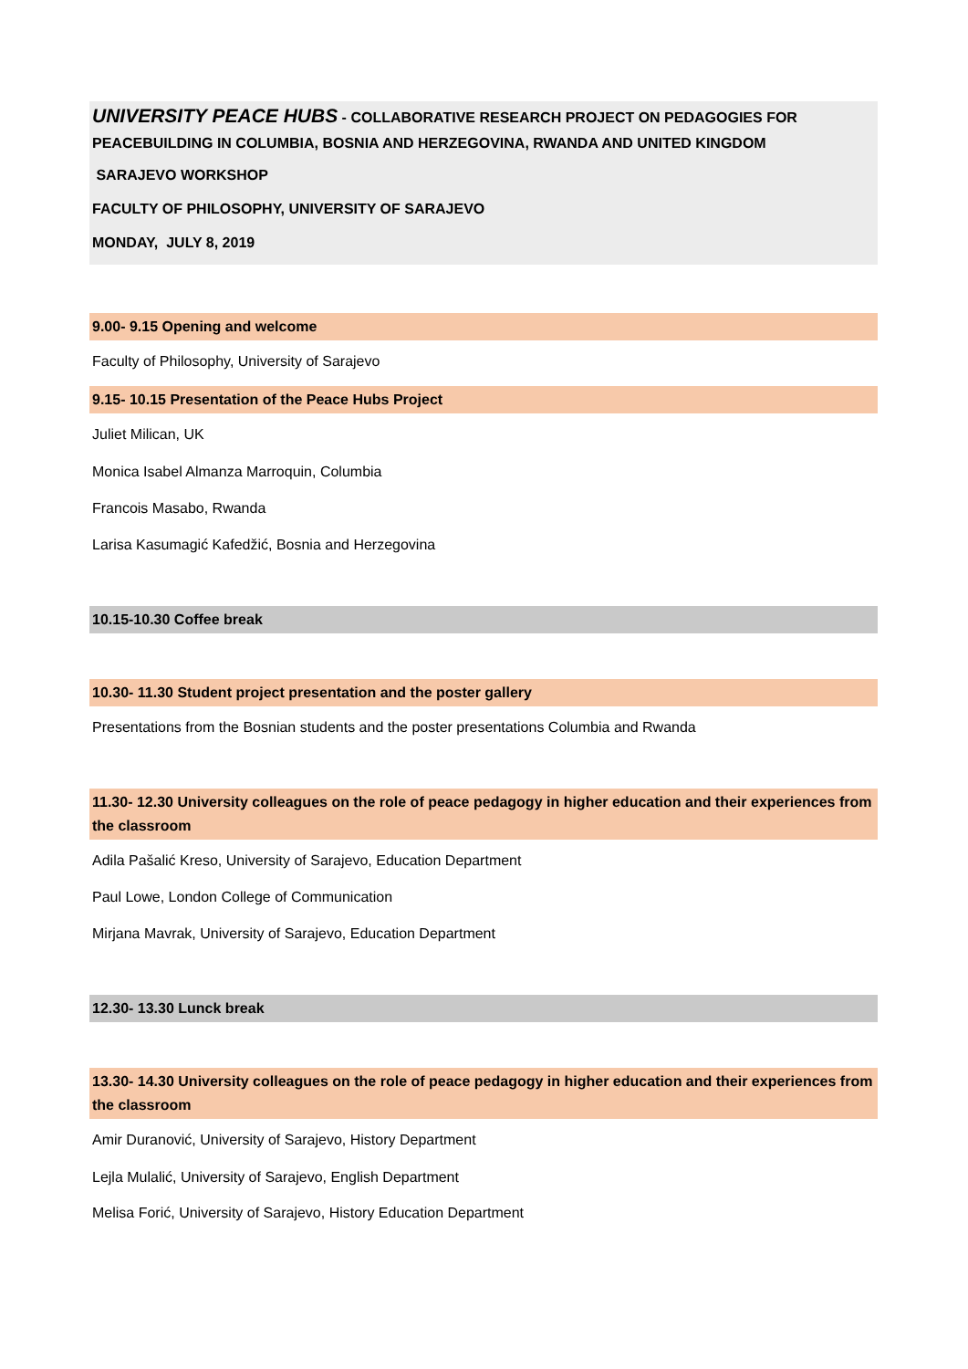UNIVERSITY PEACE HUBS - COLLABORATIVE RESEARCH PROJECT ON PEDAGOGIES FOR PEACEBUILDING IN COLUMBIA, BOSNIA AND HERZEGOVINA, RWANDA AND UNITED KINGDOM
SARAJEVO WORKSHOP
FACULTY OF PHILOSOPHY, UNIVERSITY OF SARAJEVO
MONDAY, JULY 8, 2019
9.00- 9.15 Opening and welcome
Faculty of Philosophy, University of Sarajevo
9.15- 10.15 Presentation of the Peace Hubs Project
Juliet Milican, UK
Monica Isabel Almanza Marroquin, Columbia
Francois Masabo, Rwanda
Larisa Kasumagić Kafedžić, Bosnia and Herzegovina
10.15-10.30 Coffee break
10.30- 11.30 Student project presentation and the poster gallery
Presentations from the Bosnian students and the poster presentations Columbia and Rwanda
11.30- 12.30 University colleagues on the role of peace pedagogy in higher education and their experiences from the classroom
Adila Pašalić Kreso, University of Sarajevo, Education Department
Paul Lowe, London College of Communication
Mirjana Mavrak, University of Sarajevo, Education Department
12.30- 13.30 Lunck break
13.30- 14.30 University colleagues on the role of peace pedagogy in higher education and their experiences from the classroom
Amir Duranović, University of Sarajevo, History Department
Lejla Mulalić, University of Sarajevo, English Department
Melisa Forić, University of Sarajevo, History Education Department